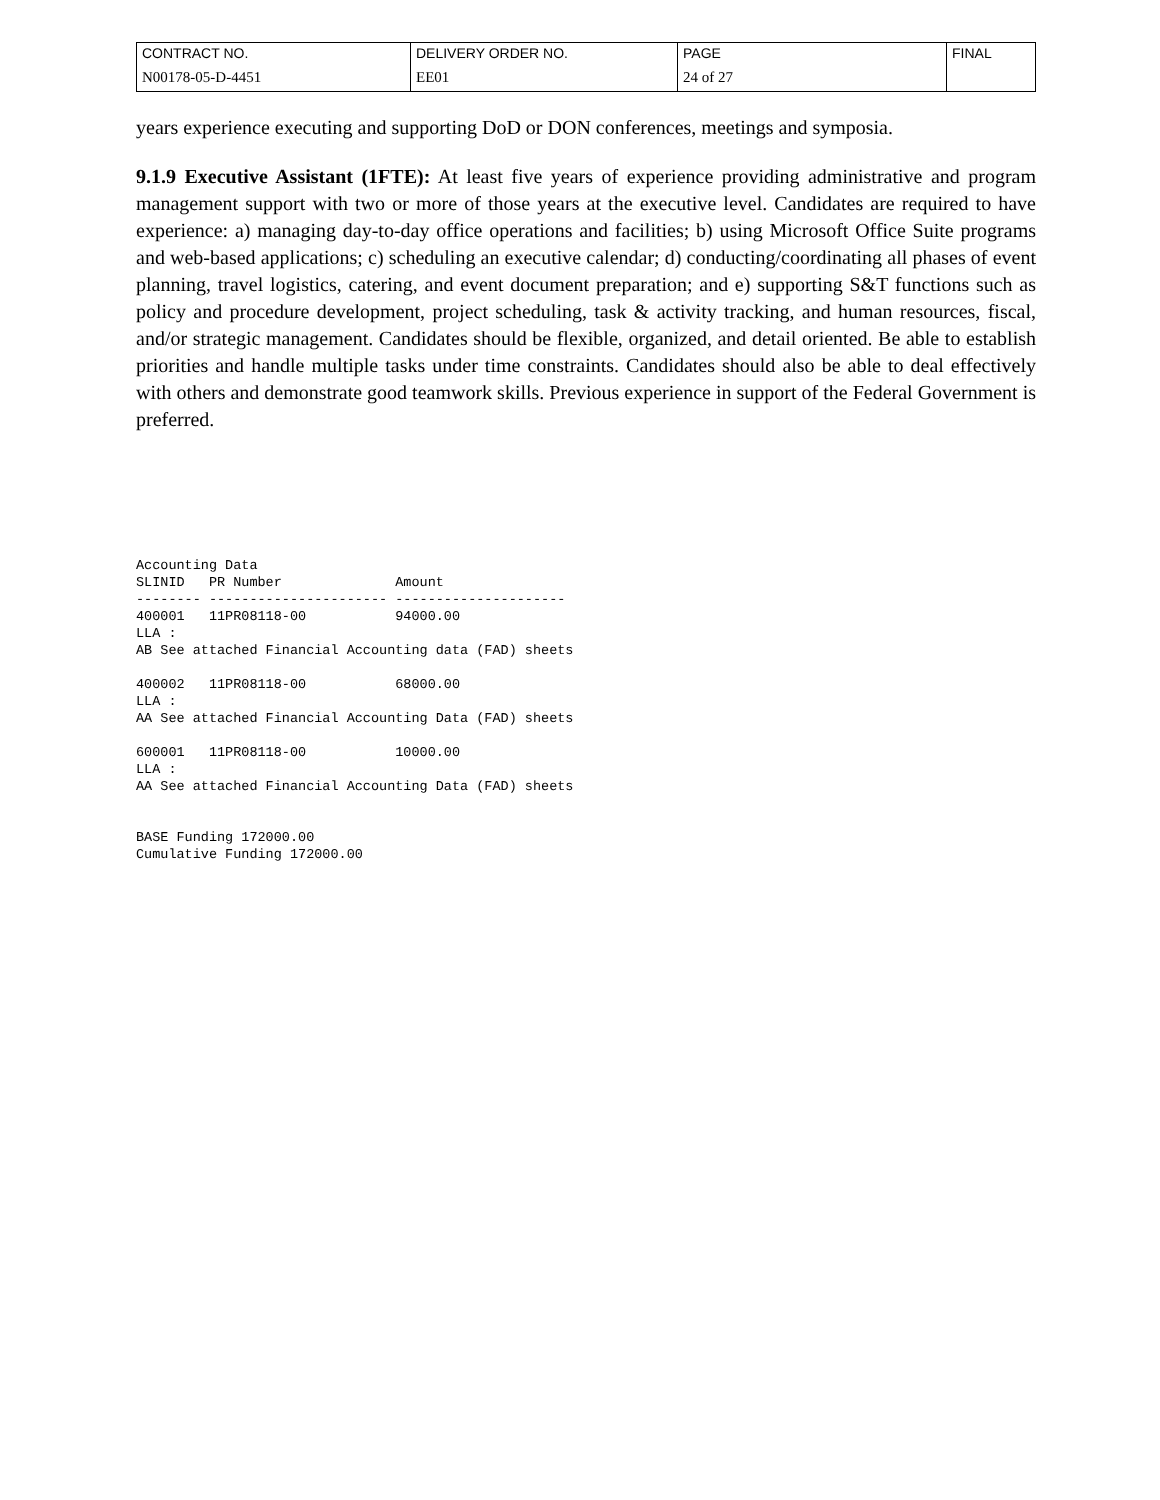| CONTRACT NO. | DELIVERY ORDER NO. | PAGE | FINAL |
| N00178-05-D-4451 | EE01 | 24 of 27 | |
years experience executing and supporting DoD or DON conferences, meetings and symposia.
9.1.9 Executive Assistant (1FTE): At least five years of experience providing administrative and program management support with two or more of those years at the executive level. Candidates are required to have experience: a) managing day-to-day office operations and facilities; b) using Microsoft Office Suite programs and web-based applications; c) scheduling an executive calendar; d) conducting/coordinating all phases of event planning, travel logistics, catering, and event document preparation; and e) supporting S&T functions such as policy and procedure development, project scheduling, task & activity tracking, and human resources, fiscal, and/or strategic management. Candidates should be flexible, organized, and detail oriented. Be able to establish priorities and handle multiple tasks under time constraints. Candidates should also be able to deal effectively with others and demonstrate good teamwork skills. Previous experience in support of the Federal Government is preferred.
Accounting Data
SLINID   PR Number              Amount
-------- ---------------------- ---------------------
400001   11PR08118-00           94000.00
LLA :
AB See attached Financial Accounting data (FAD) sheets

400002   11PR08118-00           68000.00
LLA :
AA See attached Financial Accounting Data (FAD) sheets

600001   11PR08118-00           10000.00
LLA :
AA See attached Financial Accounting Data (FAD) sheets


BASE Funding 172000.00
Cumulative Funding 172000.00